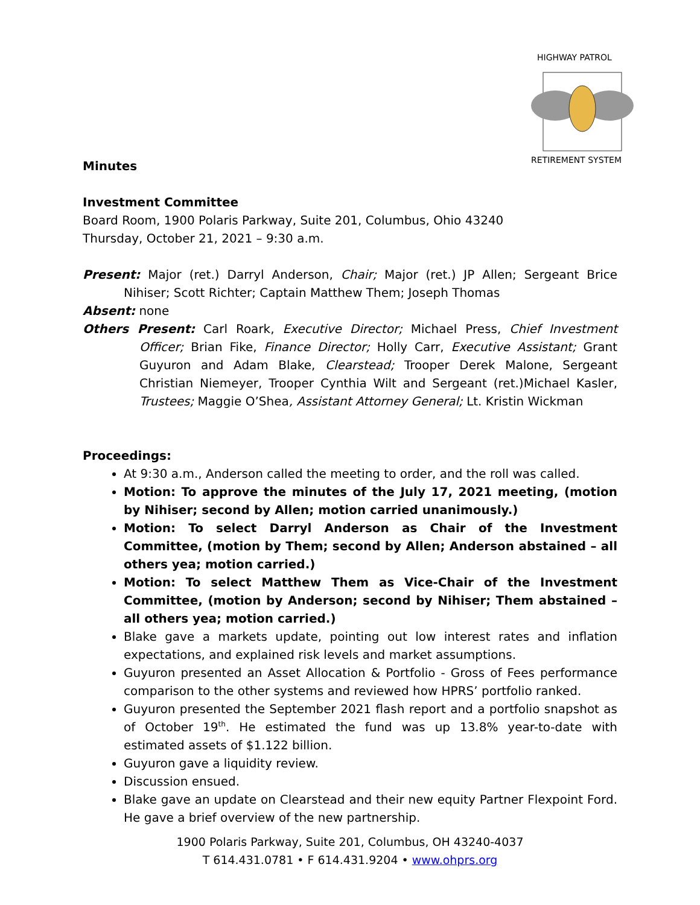HIGHWAY PATROL
RETIREMENT SYSTEM
Minutes
Investment Committee
Board Room, 1900 Polaris Parkway, Suite 201, Columbus, Ohio 43240
Thursday, October 21, 2021 – 9:30 a.m.
Present: Major (ret.) Darryl Anderson, Chair; Major (ret.) JP Allen; Sergeant Brice Nihiser; Scott Richter; Captain Matthew Them; Joseph Thomas
Absent: none
Others Present: Carl Roark, Executive Director; Michael Press, Chief Investment Officer; Brian Fike, Finance Director; Holly Carr, Executive Assistant; Grant Guyuron and Adam Blake, Clearstead; Trooper Derek Malone, Sergeant Christian Niemeyer, Trooper Cynthia Wilt and Sergeant (ret.)Michael Kasler, Trustees; Maggie O’Shea, Assistant Attorney General; Lt. Kristin Wickman
Proceedings:
At 9:30 a.m., Anderson called the meeting to order, and the roll was called.
Motion: To approve the minutes of the July 17, 2021 meeting, (motion by Nihiser; second by Allen; motion carried unanimously.)
Motion: To select Darryl Anderson as Chair of the Investment Committee, (motion by Them; second by Allen; Anderson abstained – all others yea; motion carried.)
Motion: To select Matthew Them as Vice-Chair of the Investment Committee, (motion by Anderson; second by Nihiser; Them abstained – all others yea; motion carried.)
Blake gave a markets update, pointing out low interest rates and inflation expectations, and explained risk levels and market assumptions.
Guyuron presented an Asset Allocation & Portfolio - Gross of Fees performance comparison to the other systems and reviewed how HPRS’ portfolio ranked.
Guyuron presented the September 2021 flash report and a portfolio snapshot as of October 19<sup>th</sup>. He estimated the fund was up 13.8% year-to-date with estimated assets of $1.122 billion.
Guyuron gave a liquidity review.
Discussion ensued.
Blake gave an update on Clearstead and their new equity Partner Flexpoint Ford. He gave a brief overview of the new partnership.
1900 Polaris Parkway, Suite 201, Columbus, OH 43240-4037
T 614.431.0781 • F 614.431.9204 • www.ohprs.org